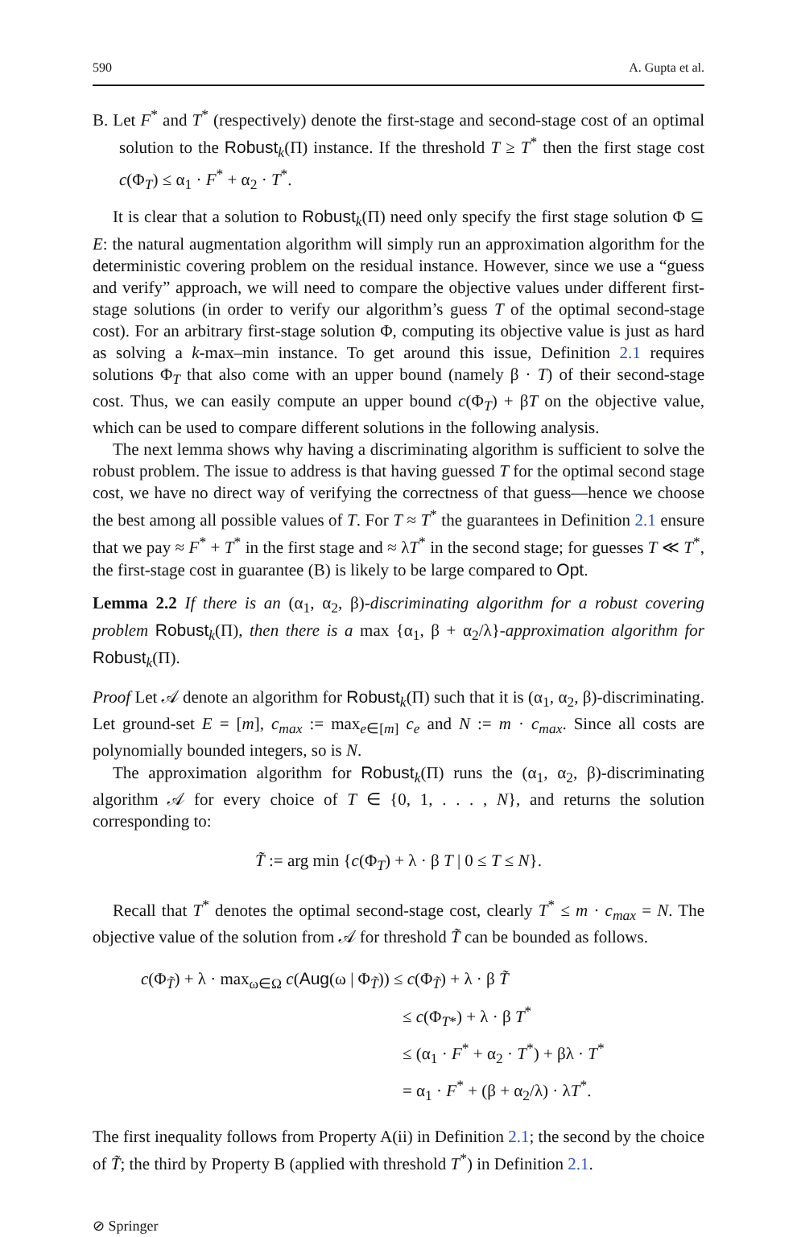590 A. Gupta et al.
B. Let F<sup>*</sup> and T<sup>*</sup> (respectively) denote the first-stage and second-stage cost of an optimal solution to the Robust<sub>k</sub>(Π) instance. If the threshold T ≥ T<sup>*</sup> then the first stage cost c(Φ<sub>T</sub>) ≤ α<sub>1</sub> · F<sup>*</sup> + α<sub>2</sub> · T<sup>*</sup>.
It is clear that a solution to Robust<sub>k</sub>(Π) need only specify the first stage solution Φ ⊆ E: the natural augmentation algorithm will simply run an approximation algorithm for the deterministic covering problem on the residual instance. However, since we use a “guess and verify” approach, we will need to compare the objective values under different first-stage solutions (in order to verify our algorithm’s guess T of the optimal second-stage cost). For an arbitrary first-stage solution Φ, computing its objective value is just as hard as solving a k-max–min instance. To get around this issue, Definition 2.1 requires solutions Φ<sub>T</sub> that also come with an upper bound (namely β · T) of their second-stage cost. Thus, we can easily compute an upper bound c(Φ<sub>T</sub>) + βT on the objective value, which can be used to compare different solutions in the following analysis.
The next lemma shows why having a discriminating algorithm is sufficient to solve the robust problem. The issue to address is that having guessed T for the optimal second stage cost, we have no direct way of verifying the correctness of that guess—hence we choose the best among all possible values of T. For T ≈ T<sup>*</sup> the guarantees in Definition 2.1 ensure that we pay ≈ F<sup>*</sup> + T<sup>*</sup> in the first stage and ≈ λT<sup>*</sup> in the second stage; for guesses T ≪ T<sup>*</sup>, the first-stage cost in guarantee (B) is likely to be large compared to Opt.
Lemma 2.2 If there is an (α<sub>1</sub>, α<sub>2</sub>, β)-discriminating algorithm for a robust covering problem Robust<sub>k</sub>(Π), then there is a max {α<sub>1</sub>, β + α<sub>2</sub>/λ}-approximation algorithm for Robust<sub>k</sub>(Π).
Proof Let 𝒜 denote an algorithm for Robust<sub>k</sub>(Π) such that it is (α<sub>1</sub>, α<sub>2</sub>, β)-discriminating. Let ground-set E = [m], c<sub>max</sub> := max<sub>e∈[m]</sub> c<sub>e</sub> and N := m · c<sub>max</sub>. Since all costs are polynomially bounded integers, so is N.
The approximation algorithm for Robust<sub>k</sub>(Π) runs the (α<sub>1</sub>, α<sub>2</sub>, β)-discriminating algorithm 𝒜 for every choice of T ∈ {0, 1, . . . , N}, and returns the solution corresponding to:
T̃ := arg min {c(Φ<sub>T</sub>) + λ · β T | 0 ≤ T ≤ N}.
Recall that T<sup>*</sup> denotes the optimal second-stage cost, clearly T<sup>*</sup> ≤ m · c<sub>max</sub> = N. The objective value of the solution from 𝒜 for threshold T̃ can be bounded as follows.
c(Φ<sub>T̃</sub>) + λ · max<sub>ω∈Ω</sub> c(Aug(ω | Φ<sub>T̃</sub>)) ≤ c(Φ<sub>T̃</sub>) + λ · β T̃
≤ c(Φ<sub>T*</sub>) + λ · β T<sup>*</sup>
≤ (α<sub>1</sub> · F<sup>*</sup> + α<sub>2</sub> · T<sup>*</sup>) + βλ · T<sup>*</sup>
= α<sub>1</sub> · F<sup>*</sup> + (β + α<sub>2</sub>/λ) · λT<sup>*</sup>.
The first inequality follows from Property A(ii) in Definition 2.1; the second by the choice of T̃; the third by Property B (applied with threshold T<sup>*</sup>) in Definition 2.1.
⊘ Springer